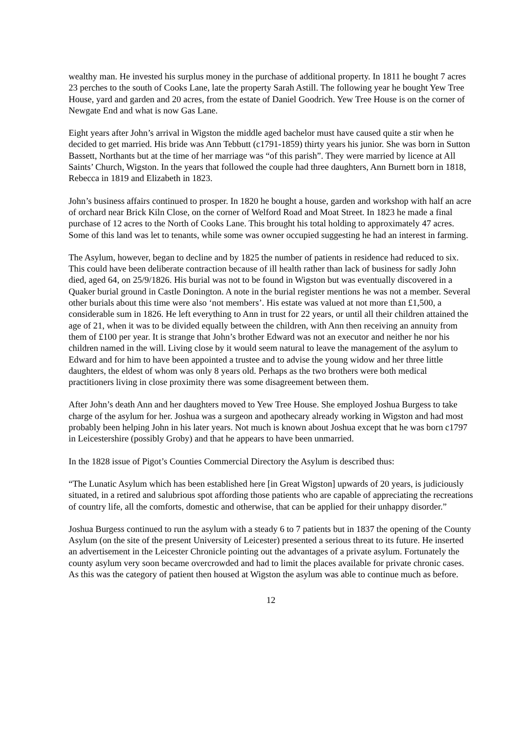wealthy man. He invested his surplus money in the purchase of additional property. In 1811 he bought 7 acres 23 perches to the south of Cooks Lane, late the property Sarah Astill. The following year he bought Yew Tree House, yard and garden and 20 acres, from the estate of Daniel Goodrich. Yew Tree House is on the corner of Newgate End and what is now Gas Lane.
Eight years after John’s arrival in Wigston the middle aged bachelor must have caused quite a stir when he decided to get married. His bride was Ann Tebbutt (c1791-1859) thirty years his junior. She was born in Sutton Bassett, Northants but at the time of her marriage was “of this parish”. They were married by licence at All Saints’ Church, Wigston. In the years that followed the couple had three daughters, Ann Burnett born in 1818, Rebecca in 1819 and Elizabeth in 1823.
John’s business affairs continued to prosper. In 1820 he bought a house, garden and workshop with half an acre of orchard near Brick Kiln Close, on the corner of Welford Road and Moat Street. In 1823 he made a final purchase of 12 acres to the North of Cooks Lane. This brought his total holding to approximately 47 acres. Some of this land was let to tenants, while some was owner occupied suggesting he had an interest in farming.
The Asylum, however, began to decline and by 1825 the number of patients in residence had reduced to six. This could have been deliberate contraction because of ill health rather than lack of business for sadly John died, aged 64, on 25/9/1826. His burial was not to be found in Wigston but was eventually discovered in a Quaker burial ground in Castle Donington. A note in the burial register mentions he was not a member. Several other burials about this time were also ‘not members’. His estate was valued at not more than £1,500, a considerable sum in 1826. He left everything to Ann in trust for 22 years, or until all their children attained the age of 21, when it was to be divided equally between the children, with Ann then receiving an annuity from them of £100 per year. It is strange that John’s brother Edward was not an executor and neither he nor his children named in the will. Living close by it would seem natural to leave the management of the asylum to Edward and for him to have been appointed a trustee and to advise the young widow and her three little daughters, the eldest of whom was only 8 years old. Perhaps as the two brothers were both medical practitioners living in close proximity there was some disagreement between them.
After John’s death Ann and her daughters moved to Yew Tree House. She employed Joshua Burgess to take charge of the asylum for her. Joshua was a surgeon and apothecary already working in Wigston and had most probably been helping John in his later years. Not much is known about Joshua except that he was born c1797 in Leicestershire (possibly Groby) and that he appears to have been unmarried.
In the 1828 issue of Pigot’s Counties Commercial Directory the Asylum is described thus:
“The Lunatic Asylum which has been established here [in Great Wigston] upwards of 20 years, is judiciously situated, in a retired and salubrious spot affording those patients who are capable of appreciating the recreations of country life, all the comforts, domestic and otherwise, that can be applied for their unhappy disorder.”
Joshua Burgess continued to run the asylum with a steady 6 to 7 patients but in 1837 the opening of the County Asylum (on the site of the present University of Leicester) presented a serious threat to its future. He inserted an advertisement in the Leicester Chronicle pointing out the advantages of a private asylum. Fortunately the county asylum very soon became overcrowded and had to limit the places available for private chronic cases. As this was the category of patient then housed at Wigston the asylum was able to continue much as before.
12